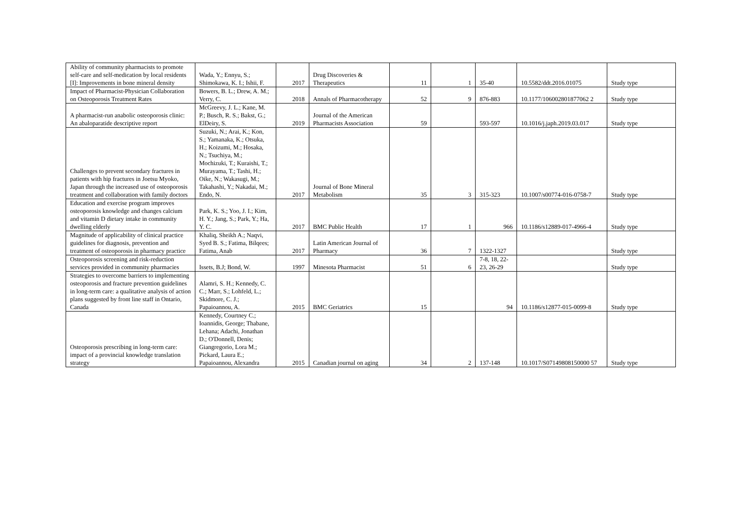| Ability of community pharmacists to promote self-care and self-medication by local residents [I]: Improvements in bone mineral density | Wada, Y.; Ennyu, S.; Shimokawa, K. I.; Ishii, F. | 2017 | Drug Discoveries & Therapeutics | 11 | 1 | 35-40 | 10.5582/ddt.2016.01075 | Study type |
| Impact of Pharmacist-Physician Collaboration on Osteoporosis Treatment Rates | Bowers, B. L.; Drew, A. M.; Verry, C. | 2018 | Annals of Pharmacotherapy | 52 | 9 | 876-883 | 10.1177/106002801877062 2 | Study type |
| A pharmacist-run anabolic osteoporosis clinic: An abaloparatide descriptive report | McGreevy, J. L.; Kane, M. P.; Busch, R. S.; Bakst, G.; ElDeiry, S. | 2019 | Journal of the American Pharmacists Association | 59 | | 593-597 | 10.1016/j.japh.2019.03.017 | Study type |
| Challenges to prevent secondary fractures in patients with hip fractures in Joetsu Myoko, Japan through the increased use of osteoporosis treatment and collaboration with family doctors | Suzuki, N.; Arai, K.; Kon, S.; Yamanaka, K.; Otsuka, H.; Koizumi, M.; Hosaka, N.; Tsuchiya, M.; Mochizuki, T.; Kuraishi, T.; Murayama, T.; Tashi, H.; Oike, N.; Wakasugi, M.; Takahashi, Y.; Nakadai, M.; Endo, N. | 2017 | Journal of Bone Mineral Metabolism | 35 | 3 | 315-323 | 10.1007/s00774-016-0758-7 | Study type |
| Education and exercise program improves osteoporosis knowledge and changes calcium and vitamin D dietary intake in community dwelling elderly | Park, K. S.; Yoo, J. I.; Kim, H. Y.; Jang, S.; Park, Y.; Ha, Y. C. | 2017 | BMC Public Health | 17 | 1 | 966 | 10.1186/s12889-017-4966-4 | Study type |
| Magnitude of applicability of clinical practice guidelines for diagnosis, prevention and treatment of osteoporosis in pharmacy practice | Khaliq, Sheikh A.; Naqvi, Syed B. S.; Fatima, Bilqees; Fatima, Anab | 2017 | Latin American Journal of Pharmacy | 36 | 7 | 1322-1327 | | Study type |
| Osteoporosis screening and risk-reduction services provided in community pharmacies | Issets, B.J; Bond, W. | 1997 | Minesota Pharmacist | 51 | 6 | 7-8, 18, 22-23, 26-29 | | Study type |
| Strategies to overcome barriers to implementing osteoporosis and fracture prevention guidelines in long-term care: a qualitative analysis of action plans suggested by front line staff in Ontario, Canada | Alamri, S. H.; Kennedy, C. C.; Marr, S.; Lohfeld, L.; Skidmore, C. J.; Papaioannou, A. | 2015 | BMC Geriatrics | 15 | | 94 | 10.1186/s12877-015-0099-8 | Study type |
| Osteoporosis prescribing in long-term care: impact of a provincial knowledge translation strategy | Kennedy, Courtney C.; Ioannidis, George; Thabane, Lehana; Adachi, Jonathan D.; O'Donnell, Denis; Giangregorio, Lora M.; Pickard, Laura E.; Papaioannou, Alexandra | 2015 | Canadian journal on aging | 34 | 2 | 137-148 | 10.1017/S07149808150000 57 | Study type |